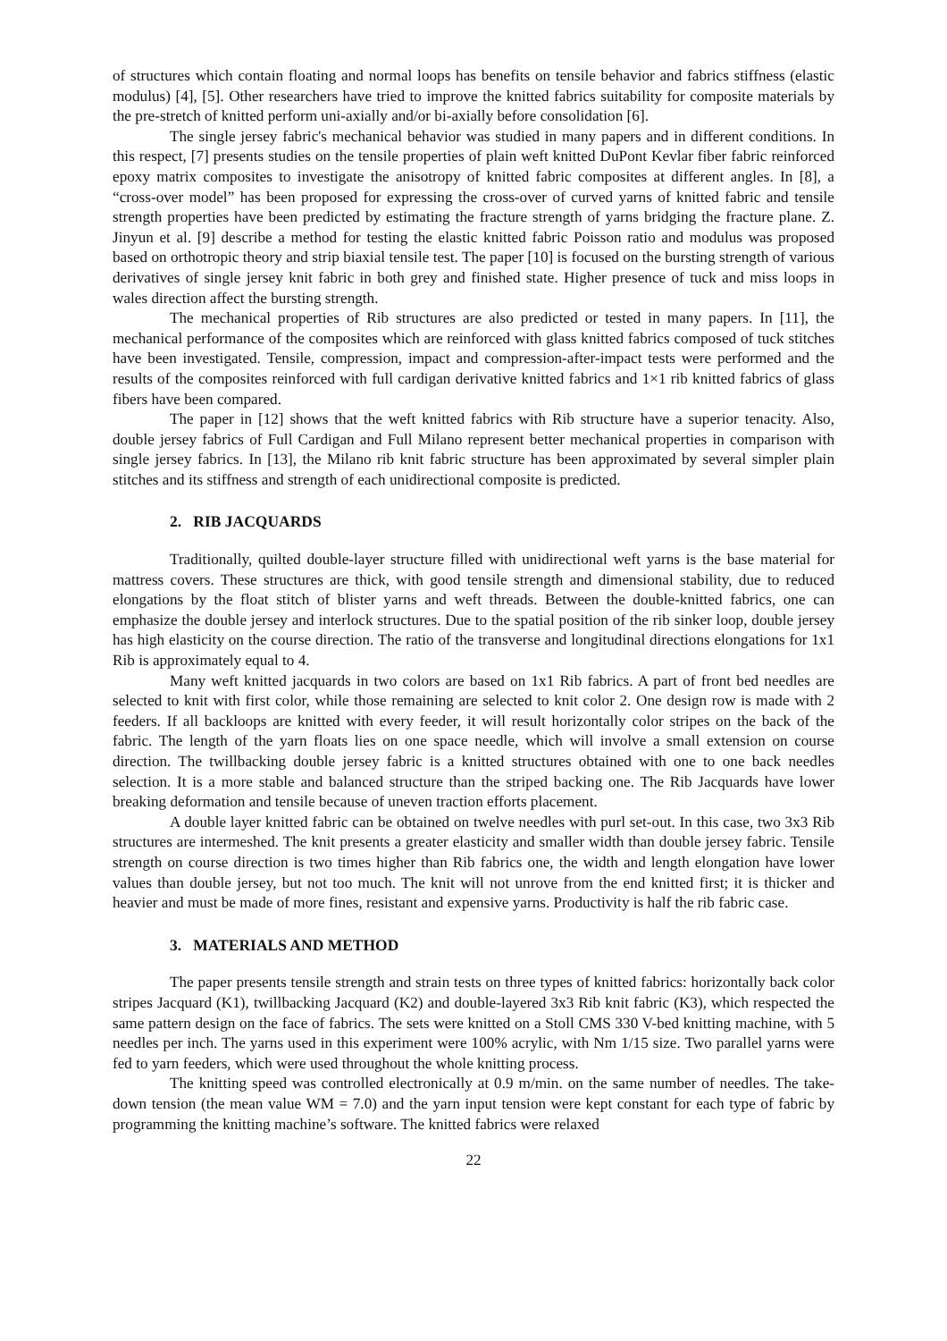of structures which contain floating and normal loops has benefits on tensile behavior and fabrics stiffness (elastic modulus) [4], [5]. Other researchers have tried to improve the knitted fabrics suitability for composite materials by the pre-stretch of knitted perform uni-axially and/or bi-axially before consolidation [6].
The single jersey fabric's mechanical behavior was studied in many papers and in different conditions. In this respect, [7] presents studies on the tensile properties of plain weft knitted DuPont Kevlar fiber fabric reinforced epoxy matrix composites to investigate the anisotropy of knitted fabric composites at different angles. In [8], a “cross-over model” has been proposed for expressing the cross-over of curved yarns of knitted fabric and tensile strength properties have been predicted by estimating the fracture strength of yarns bridging the fracture plane. Z. Jinyun et al. [9] describe a method for testing the elastic knitted fabric Poisson ratio and modulus was proposed based on orthotropic theory and strip biaxial tensile test. The paper [10] is focused on the bursting strength of various derivatives of single jersey knit fabric in both grey and finished state. Higher presence of tuck and miss loops in wales direction affect the bursting strength.
The mechanical properties of Rib structures are also predicted or tested in many papers. In [11], the mechanical performance of the composites which are reinforced with glass knitted fabrics composed of tuck stitches have been investigated. Tensile, compression, impact and compression-after-impact tests were performed and the results of the composites reinforced with full cardigan derivative knitted fabrics and 1×1 rib knitted fabrics of glass fibers have been compared.
The paper in [12] shows that the weft knitted fabrics with Rib structure have a superior tenacity. Also, double jersey fabrics of Full Cardigan and Full Milano represent better mechanical properties in comparison with single jersey fabrics. In [13], the Milano rib knit fabric structure has been approximated by several simpler plain stitches and its stiffness and strength of each unidirectional composite is predicted.
2. RIB JACQUARDS
Traditionally, quilted double-layer structure filled with unidirectional weft yarns is the base material for mattress covers. These structures are thick, with good tensile strength and dimensional stability, due to reduced elongations by the float stitch of blister yarns and weft threads. Between the double-knitted fabrics, one can emphasize the double jersey and interlock structures. Due to the spatial position of the rib sinker loop, double jersey has high elasticity on the course direction. The ratio of the transverse and longitudinal directions elongations for 1x1 Rib is approximately equal to 4.
Many weft knitted jacquards in two colors are based on 1x1 Rib fabrics. A part of front bed needles are selected to knit with first color, while those remaining are selected to knit color 2. One design row is made with 2 feeders. If all backloops are knitted with every feeder, it will result horizontally color stripes on the back of the fabric. The length of the yarn floats lies on one space needle, which will involve a small extension on course direction. The twillbacking double jersey fabric is a knitted structures obtained with one to one back needles selection. It is a more stable and balanced structure than the striped backing one. The Rib Jacquards have lower breaking deformation and tensile because of uneven traction efforts placement.
A double layer knitted fabric can be obtained on twelve needles with purl set-out. In this case, two 3x3 Rib structures are intermeshed. The knit presents a greater elasticity and smaller width than double jersey fabric. Tensile strength on course direction is two times higher than Rib fabrics one, the width and length elongation have lower values than double jersey, but not too much. The knit will not unrove from the end knitted first; it is thicker and heavier and must be made of more fines, resistant and expensive yarns. Productivity is half the rib fabric case.
3. MATERIALS AND METHOD
The paper presents tensile strength and strain tests on three types of knitted fabrics: horizontally back color stripes Jacquard (K1), twillbacking Jacquard (K2) and double-layered 3x3 Rib knit fabric (K3), which respected the same pattern design on the face of fabrics. The sets were knitted on a Stoll CMS 330 V-bed knitting machine, with 5 needles per inch. The yarns used in this experiment were 100% acrylic, with Nm 1/15 size. Two parallel yarns were fed to yarn feeders, which were used throughout the whole knitting process.
The knitting speed was controlled electronically at 0.9 m/min. on the same number of needles. The take-down tension (the mean value WM = 7.0) and the yarn input tension were kept constant for each type of fabric by programming the knitting machine’s software. The knitted fabrics were relaxed
22